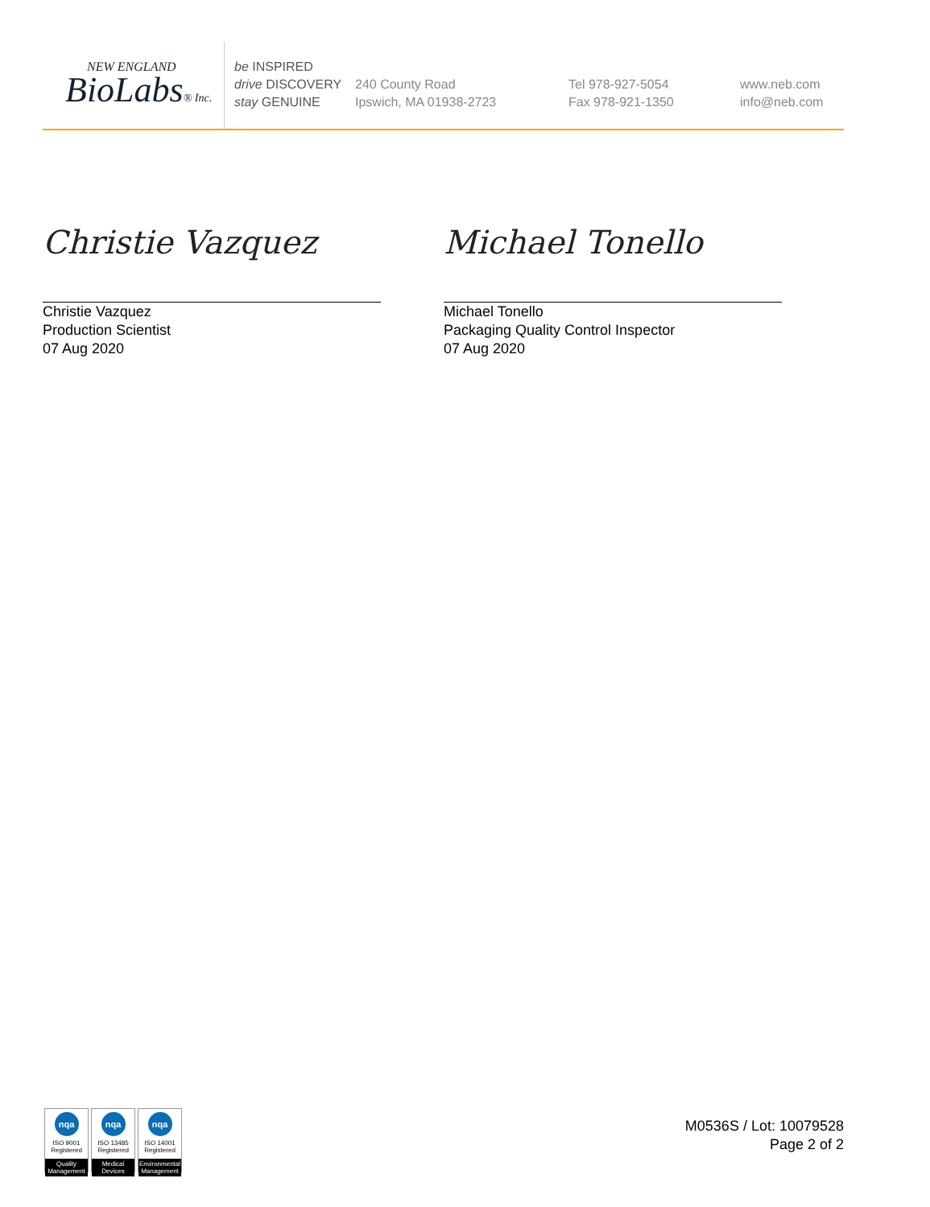NEW ENGLAND
BioLabs® Inc.
be INSPIRED
drive DISCOVERY
stay GENUINE
240 County Road
Ipswich, MA 01938-2723
Tel 978-927-5054
Fax 978-921-1350
www.neb.com
info@neb.com
Christie Vazquez
Christie Vazquez
Production Scientist
07 Aug 2020
Michael Tonello
Michael Tonello
Packaging Quality Control Inspector
07 Aug 2020
nqa
ISO 9001
Registered
Quality Management
nqa
ISO 13485
Registered
Medical Devices
nqa
ISO 14001
Registered
Environmental Management
M0536S / Lot: 10079528
Page 2 of 2